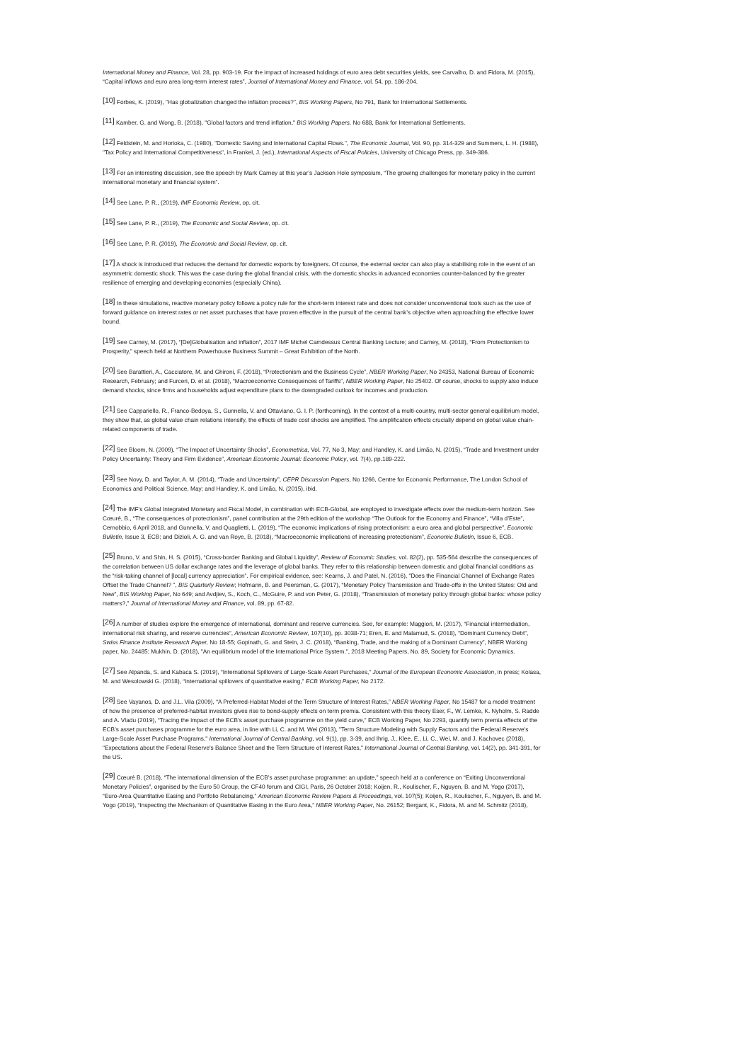International Money and Finance, Vol. 28, pp. 903-19. For the impact of increased holdings of euro area debt securities yields, see Carvalho, D. and Fidora, M. (2015), “Capital inflows and euro area long-term interest rates”, Journal of International Money and Finance, vol. 54, pp. 186-204.
<sup>[10]</sup> Forbes, K. (2019), "Has globalization changed the inflation process?", BIS Working Papers, No 791, Bank for International Settlements.
<sup>[11]</sup> Kamber, G. and Wong, B. (2018), "Global factors and trend inflation," BIS Working Papers, No 688, Bank for International Settlements.
<sup>[12]</sup> Feldstein, M. and Horioka, C. (1980), "Domestic Saving and International Capital Flows.", The Economic Journal, Vol. 90, pp. 314-329 and Summers, L. H. (1988), "Tax Policy and International Competitiveness", in Frankel, J. (ed.), International Aspects of Fiscal Policies, University of Chicago Press, pp. 349-386.
<sup>[13]</sup> For an interesting discussion, see the speech by Mark Carney at this year’s Jackson Hole symposium, “The growing challenges for monetary policy in the current international monetary and financial system”.
<sup>[14]</sup> See Lane, P. R., (2019), IMF Economic Review, op. cit.
<sup>[15]</sup> See Lane, P. R., (2019), The Economic and Social Review, op. cit.
<sup>[16]</sup> See Lane, P. R. (2019), The Economic and Social Review, op. cit.
<sup>[17]</sup> A shock is introduced that reduces the demand for domestic exports by foreigners. Of course, the external sector can also play a stabilising role in the event of an asymmetric domestic shock. This was the case during the global financial crisis, with the domestic shocks in advanced economies counter-balanced by the greater resilience of emerging and developing economies (especially China).
<sup>[18]</sup> In these simulations, reactive monetary policy follows a policy rule for the short-term interest rate and does not consider unconventional tools such as the use of forward guidance on interest rates or net asset purchases that have proven effective in the pursuit of the central bank’s objective when approaching the effective lower bound.
<sup>[19]</sup> See Carney, M. (2017), “[De]Globalisation and inflation”, 2017 IMF Michel Camdessus Central Banking Lecture; and Carney, M. (2018), “From Protectionism to Prosperity,” speech held at Northern Powerhouse Business Summit – Great Exhibition of the North.
<sup>[20]</sup> See Barattieri, A., Cacciatore, M. and Ghironi, F. (2018), “Protectionism and the Business Cycle”, NBER Working Paper, No 24353, National Bureau of Economic Research, February; and Furceri, D. et al. (2018), “Macroeconomic Consequences of Tariffs”, NBER Working Paper, No 25402. Of course, shocks to supply also induce demand shocks, since firms and households adjust expenditure plans to the downgraded outlook for incomes and production.
<sup>[21]</sup> See Cappariello, R., Franco-Bedoya, S., Gunnella, V. and Ottaviano, G. I. P. (forthcoming). In the context of a multi-country, multi-sector general equilibrium model, they show that, as global value chain relations intensify, the effects of trade cost shocks are amplified. The amplification effects crucially depend on global value chain-related components of trade.
<sup>[22]</sup> See Bloom, N. (2009), “The Impact of Uncertainty Shocks”, Econometrica, Vol. 77, No 3, May; and Handley, K. and Limão, N. (2015), “Trade and Investment under Policy Uncertainty: Theory and Firm Evidence”, American Economic Journal: Economic Policy, vol. 7(4), pp.189-222.
<sup>[23]</sup> See Novy, D. and Taylor, A. M. (2014), “Trade and Uncertainty”, CEPR Discussion Papers, No 1266, Centre for Economic Performance, The London School of Economics and Political Science, May; and Handley, K. and Limão, N. (2015), ibid.
<sup>[24]</sup> The IMF’s Global Integrated Monetary and Fiscal Model, in combination with ECB-Global, are employed to investigate effects over the medium-term horizon. See Cœuré, B., “The consequences of protectionism”, panel contribution at the 29th edition of the workshop “The Outlook for the Economy and Finance”, “Villa d’Este”, Cernobbio, 6 April 2018, and Gunnella, V. and Quaglietti, L. (2019), “The economic implications of rising protectionism: a euro area and global perspective”, Economic Bulletin, Issue 3, ECB; and Dizioli, A. G. and van Roye, B. (2018), “Macroeconomic implications of increasing protectionism”, Economic Bulletin, Issue 6, ECB.
<sup>[25]</sup> Bruno, V. and Shin, H. S. (2015), “Cross-border Banking and Global Liquidity”, Review of Economic Studies, vol. 82(2), pp. 535-564 describe the consequences of the correlation between US dollar exchange rates and the leverage of global banks. They refer to this relationship between domestic and global financial conditions as the “risk-taking channel of [local] currency appreciation”. For empirical evidence, see: Kearns, J. and Patel, N. (2016), "Does the Financial Channel of Exchange Rates Offset the Trade Channel? ", BIS Quarterly Review; Hofmann, B. and Peersman, G. (2017), “Monetary Policy Transmission and Trade-offs in the United States: Old and New”, BIS Working Paper, No 649; and Avdjiev, S., Koch, C., McGuire, P. and von Peter, G. (2018), “Transmission of monetary policy through global banks: whose policy matters?,” Journal of International Money and Finance, vol. 89, pp. 67-82.
<sup>[26]</sup> A number of studies explore the emergence of international, dominant and reserve currencies. See, for example: Maggiori, M. (2017), “Financial intermediation, international risk sharing, and reserve currencies”, American Economic Review, 107(10), pp. 3038-71; Eren, E. and Malamud, S. (2018), “Dominant Currency Debt”, Swiss Finance Institute Research Paper, No 18-55; Gopinath, G. and Stein, J. C. (2018), “Banking, Trade, and the making of a Dominant Currency”, NBER Working paper, No. 24485; Mukhin, D. (2018), "An equilibrium model of the International Price System.", 2018 Meeting Papers, No. 89, Society for Economic Dynamics.
<sup>[27]</sup> See Alpanda, S. and Kabaca S. (2019), “International Spillovers of Large-Scale Asset Purchases,” Journal of the European Economic Association, in press; Kolasa, M. and Wesolowski G. (2018), “International spillovers of quantitative easing,” ECB Working Paper, No 2172.
<sup>[28]</sup> See Vayanos, D. and J.L. Vila (2009), “A Preferred-Habitat Model of the Term Structure of Interest Rates,” NBER Working Paper, No 15487 for a model treatment of how the presence of preferred-habitat investors gives rise to bond-supply effects on term premia. Consistent with this theory Eser, F., W. Lemke, K. Nyholm, S. Radde and A. Vladu (2019), “Tracing the impact of the ECB’s asset purchase programme on the yield curve,” ECB Working Paper, No 2293, quantify term premia effects of the ECB’s asset purchases programme for the euro area, in line with Li, C. and M. Wei (2013), "Term Structure Modeling with Supply Factors and the Federal Reserve's Large-Scale Asset Purchase Programs," International Journal of Central Banking, vol. 9(1), pp. 3-39, and Ihrig, J., Klee, E., Li, C., Wei, M. and J. Kachovec (2018), "Expectations about the Federal Reserve's Balance Sheet and the Term Structure of Interest Rates," International Journal of Central Banking, vol. 14(2), pp. 341-391, for the US.
<sup>[29]</sup> Cœuré B. (2018), “The international dimension of the ECB’s asset purchase programme: an update,” speech held at a conference on “Exiting Unconventional Monetary Policies”, organised by the Euro 50 Group, the CF40 forum and CIGI, Paris, 26 October 2018; Koijen, R., Koulischer, F., Nguyen, B. and M. Yogo (2017), “Euro-Area Quantitative Easing and Portfolio Rebalancing,” American Economic Review Papers & Proceedings, vol. 107(5); Koijen, R., Koulischer, F., Nguyen, B. and M. Yogo (2019), “Inspecting the Mechanism of Quantitative Easing in the Euro Area,” NBER Working Paper, No. 26152; Bergant, K., Fidora, M. and M. Schmitz (2018),